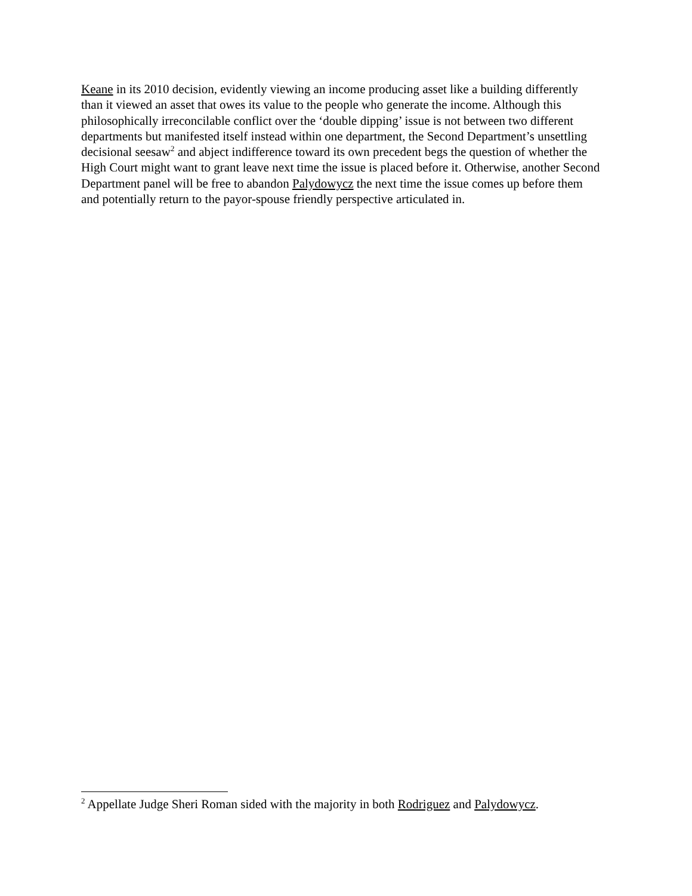Keane in its 2010 decision, evidently viewing an income producing asset like a building differently than it viewed an asset that owes its value to the people who generate the income. Although this philosophically irreconcilable conflict over the ‘double dipping’ issue is not between two different departments but manifested itself instead within one department, the Second Department’s unsettling decisional seesaw<sup>2</sup> and abject indifference toward its own precedent begs the question of whether the High Court might want to grant leave next time the issue is placed before it. Otherwise, another Second Department panel will be free to abandon Palydowycz the next time the issue comes up before them and potentially return to the payor-spouse friendly perspective articulated in.
<sup>2</sup> Appellate Judge Sheri Roman sided with the majority in both Rodriguez and Palydowycz.